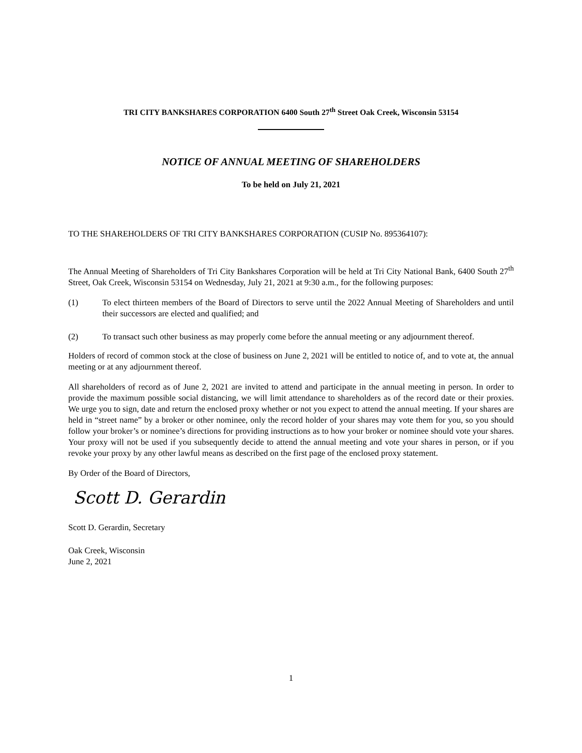TRI CITY BANKSHARES CORPORATION 6400 South 27<sup>th</sup> Street Oak Creek, Wisconsin 53154
NOTICE OF ANNUAL MEETING OF SHAREHOLDERS
To be held on July 21, 2021
TO THE SHAREHOLDERS OF TRI CITY BANKSHARES CORPORATION (CUSIP No. 895364107):
The Annual Meeting of Shareholders of Tri City Bankshares Corporation will be held at Tri City National Bank, 6400 South 27<sup>th</sup> Street, Oak Creek, Wisconsin 53154 on Wednesday, July 21, 2021 at 9:30 a.m., for the following purposes:
(1) To elect thirteen members of the Board of Directors to serve until the 2022 Annual Meeting of Shareholders and until their successors are elected and qualified; and
(2) To transact such other business as may properly come before the annual meeting or any adjournment thereof.
Holders of record of common stock at the close of business on June 2, 2021 will be entitled to notice of, and to vote at, the annual meeting or at any adjournment thereof.
All shareholders of record as of June 2, 2021 are invited to attend and participate in the annual meeting in person. In order to provide the maximum possible social distancing, we will limit attendance to shareholders as of the record date or their proxies. We urge you to sign, date and return the enclosed proxy whether or not you expect to attend the annual meeting. If your shares are held in “street name” by a broker or other nominee, only the record holder of your shares may vote them for you, so you should follow your broker’s or nominee’s directions for providing instructions as to how your broker or nominee should vote your shares. Your proxy will not be used if you subsequently decide to attend the annual meeting and vote your shares in person, or if you revoke your proxy by any other lawful means as described on the first page of the enclosed proxy statement.
By Order of the Board of Directors,
Scott D. Gerardin
Scott D. Gerardin, Secretary
Oak Creek, Wisconsin
June 2, 2021
1